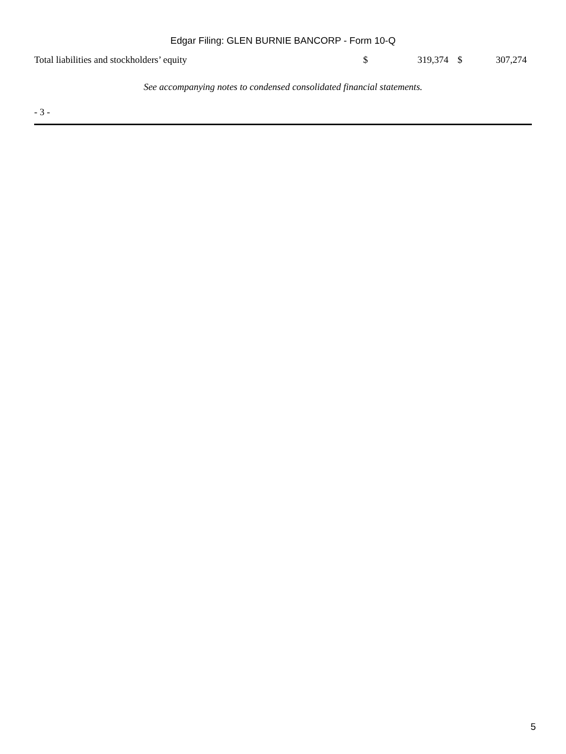Edgar Filing: GLEN BURNIE BANCORP - Form 10-Q
| Total liabilities and stockholders’ equity | $ | 319,374 | $ | 307,274 |
See accompanying notes to condensed consolidated financial statements.
- 3 -
5